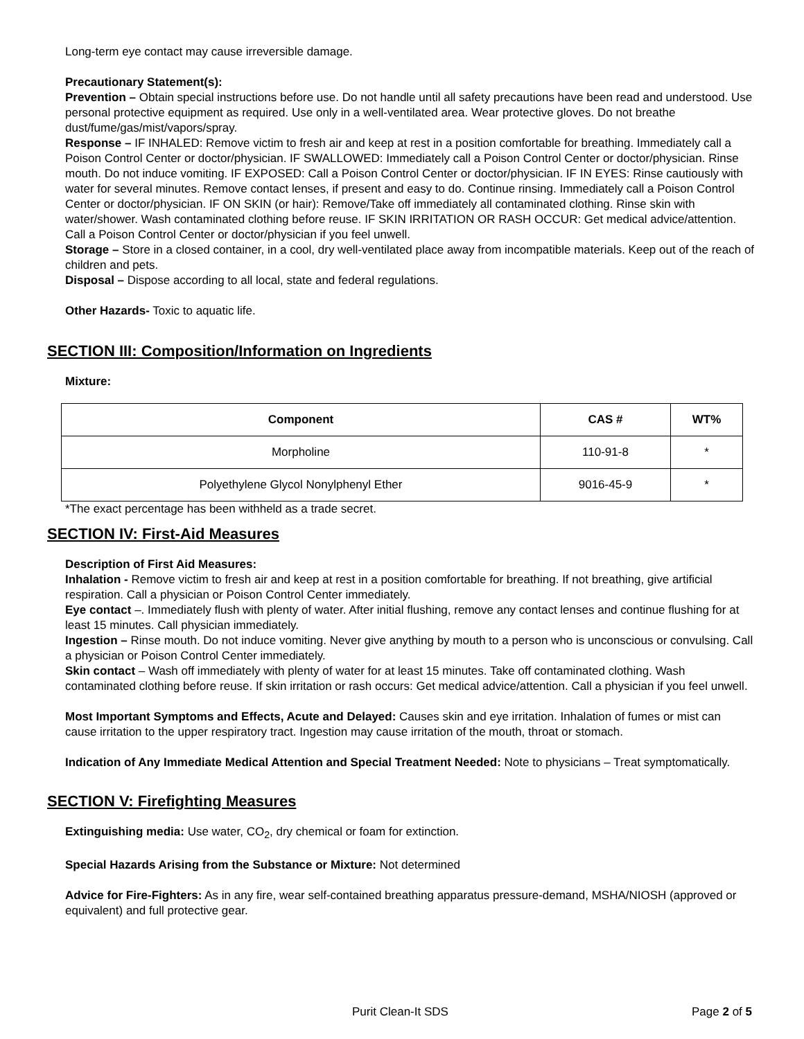Long-term eye contact may cause irreversible damage.
Precautionary Statement(s):
Prevention – Obtain special instructions before use. Do not handle until all safety precautions have been read and understood. Use personal protective equipment as required. Use only in a well-ventilated area. Wear protective gloves. Do not breathe dust/fume/gas/mist/vapors/spray.
Response – IF INHALED: Remove victim to fresh air and keep at rest in a position comfortable for breathing. Immediately call a Poison Control Center or doctor/physician. IF SWALLOWED: Immediately call a Poison Control Center or doctor/physician. Rinse mouth. Do not induce vomiting. IF EXPOSED: Call a Poison Control Center or doctor/physician. IF IN EYES: Rinse cautiously with water for several minutes. Remove contact lenses, if present and easy to do. Continue rinsing. Immediately call a Poison Control Center or doctor/physician. IF ON SKIN (or hair): Remove/Take off immediately all contaminated clothing. Rinse skin with water/shower. Wash contaminated clothing before reuse. IF SKIN IRRITATION OR RASH OCCUR: Get medical advice/attention. Call a Poison Control Center or doctor/physician if you feel unwell.
Storage – Store in a closed container, in a cool, dry well-ventilated place away from incompatible materials. Keep out of the reach of children and pets.
Disposal – Dispose according to all local, state and federal regulations.
Other Hazards- Toxic to aquatic life.
SECTION III: Composition/Information on Ingredients
Mixture:
| Component | CAS # | WT% |
| --- | --- | --- |
| Morpholine | 110-91-8 | * |
| Polyethylene Glycol Nonylphenyl Ether | 9016-45-9 | * |
*The exact percentage has been withheld as a trade secret.
SECTION IV: First-Aid Measures
Description of First Aid Measures:
Inhalation - Remove victim to fresh air and keep at rest in a position comfortable for breathing. If not breathing, give artificial respiration. Call a physician or Poison Control Center immediately.
Eye contact –. Immediately flush with plenty of water. After initial flushing, remove any contact lenses and continue flushing for at least 15 minutes. Call physician immediately.
Ingestion – Rinse mouth. Do not induce vomiting. Never give anything by mouth to a person who is unconscious or convulsing. Call a physician or Poison Control Center immediately.
Skin contact – Wash off immediately with plenty of water for at least 15 minutes. Take off contaminated clothing. Wash contaminated clothing before reuse. If skin irritation or rash occurs: Get medical advice/attention. Call a physician if you feel unwell.
Most Important Symptoms and Effects, Acute and Delayed: Causes skin and eye irritation. Inhalation of fumes or mist can cause irritation to the upper respiratory tract. Ingestion may cause irritation of the mouth, throat or stomach.
Indication of Any Immediate Medical Attention and Special Treatment Needed: Note to physicians – Treat symptomatically.
SECTION V: Firefighting Measures
Extinguishing media: Use water, CO<sub>2</sub>, dry chemical or foam for extinction.
Special Hazards Arising from the Substance or Mixture: Not determined
Advice for Fire-Fighters: As in any fire, wear self-contained breathing apparatus pressure-demand, MSHA/NIOSH (approved or equivalent) and full protective gear.
Purit Clean-It SDS Page 2 of 5